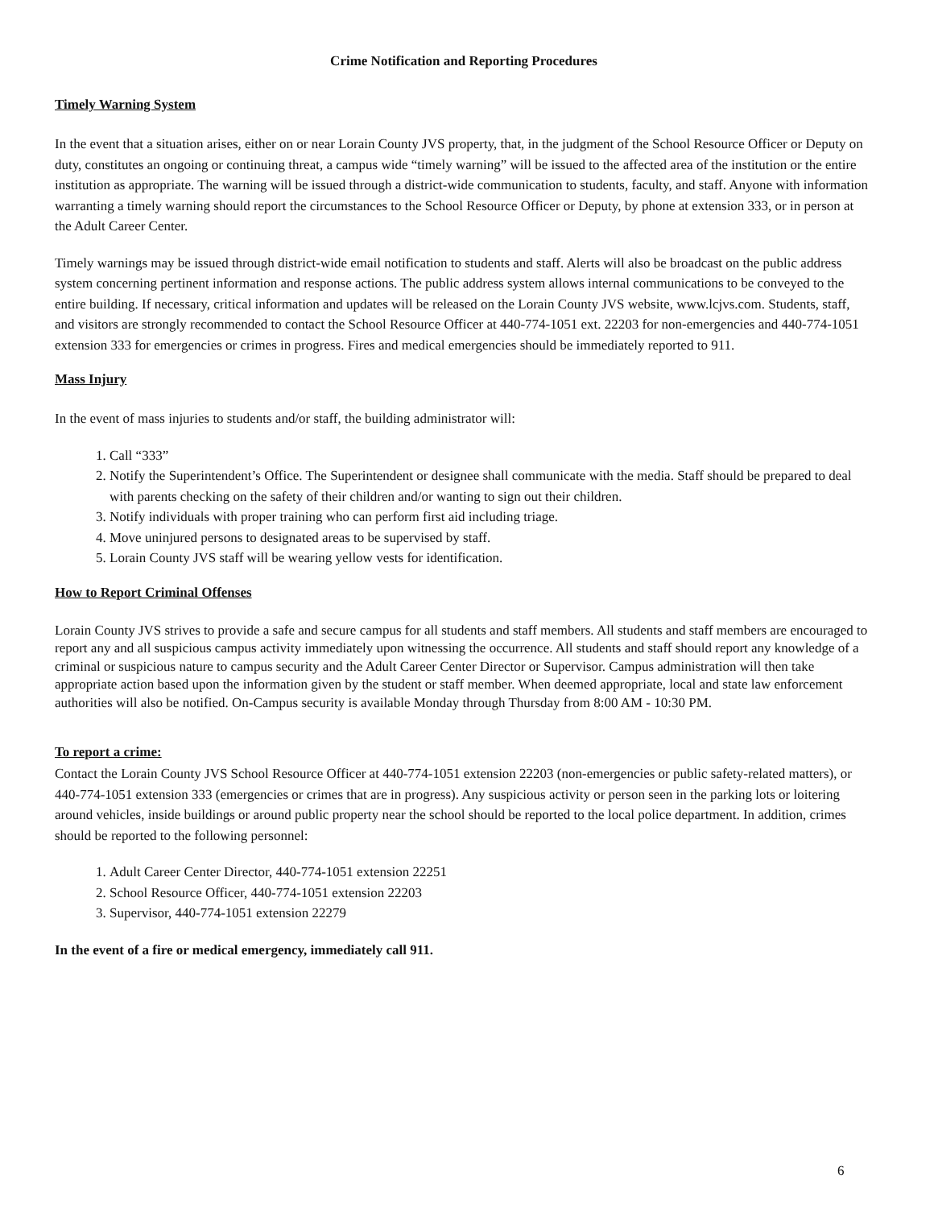Crime Notification and Reporting Procedures
Timely Warning System
In the event that a situation arises, either on or near Lorain County JVS property, that, in the judgment of the School Resource Officer or Deputy on duty, constitutes an ongoing or continuing threat, a campus wide “timely warning” will be issued to the affected area of the institution or the entire institution as appropriate. The warning will be issued through a district-wide communication to students, faculty, and staff. Anyone with information warranting a timely warning should report the circumstances to the School Resource Officer or Deputy, by phone at extension 333, or in person at the Adult Career Center.
Timely warnings may be issued through district-wide email notification to students and staff. Alerts will also be broadcast on the public address system concerning pertinent information and response actions. The public address system allows internal communications to be conveyed to the entire building. If necessary, critical information and updates will be released on the Lorain County JVS website, www.lcjvs.com. Students, staff, and visitors are strongly recommended to contact the School Resource Officer at 440-774-1051 ext. 22203 for non-emergencies and 440-774-1051 extension 333 for emergencies or crimes in progress. Fires and medical emergencies should be immediately reported to 911.
Mass Injury
In the event of mass injuries to students and/or staff, the building administrator will:
1. Call “333”
2. Notify the Superintendent’s Office. The Superintendent or designee shall communicate with the media. Staff should be prepared to deal with parents checking on the safety of their children and/or wanting to sign out their children.
3. Notify individuals with proper training who can perform first aid including triage.
4. Move uninjured persons to designated areas to be supervised by staff.
5. Lorain County JVS staff will be wearing yellow vests for identification.
How to Report Criminal Offenses
Lorain County JVS strives to provide a safe and secure campus for all students and staff members. All students and staff members are encouraged to report any and all suspicious campus activity immediately upon witnessing the occurrence. All students and staff should report any knowledge of a criminal or suspicious nature to campus security and the Adult Career Center Director or Supervisor. Campus administration will then take appropriate action based upon the information given by the student or staff member. When deemed appropriate, local and state law enforcement authorities will also be notified. On-Campus security is available Monday through Thursday from 8:00 AM - 10:30 PM.
To report a crime:
Contact the Lorain County JVS School Resource Officer at 440-774-1051 extension 22203 (non-emergencies or public safety-related matters), or 440-774-1051 extension 333 (emergencies or crimes that are in progress). Any suspicious activity or person seen in the parking lots or loitering around vehicles, inside buildings or around public property near the school should be reported to the local police department. In addition, crimes should be reported to the following personnel:
1. Adult Career Center Director, 440-774-1051 extension 22251
2. School Resource Officer, 440-774-1051 extension 22203
3. Supervisor, 440-774-1051 extension 22279
In the event of a fire or medical emergency, immediately call 911.
6